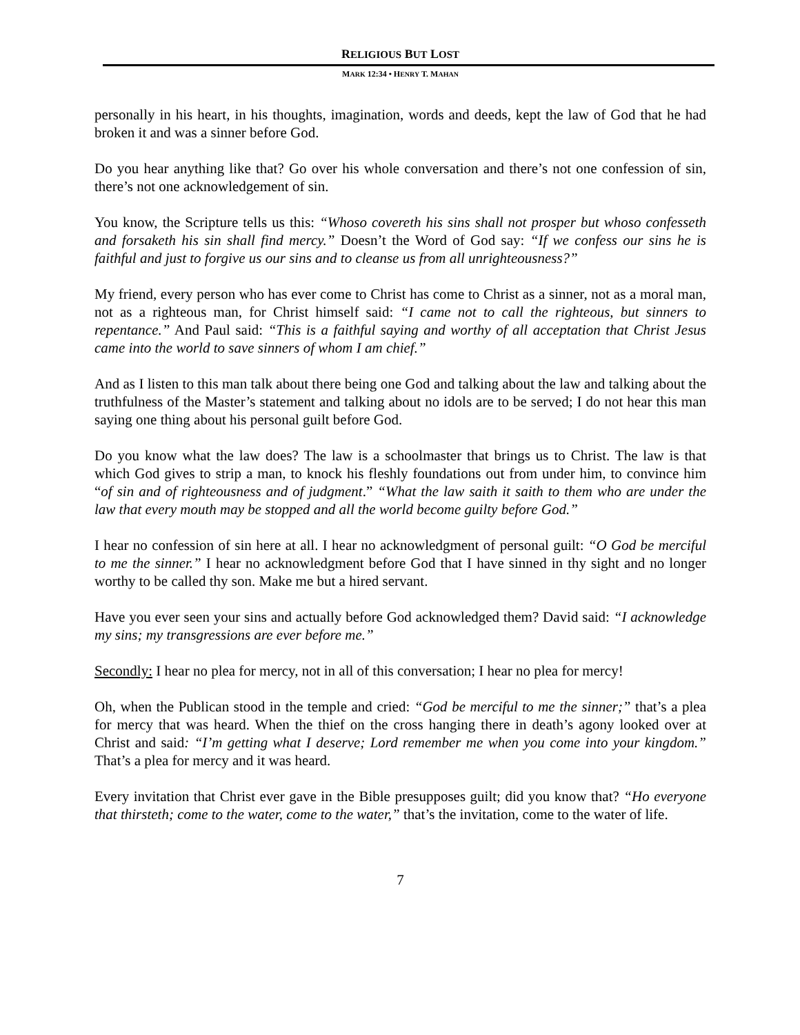RELIGIOUS BUT LOST
MARK 12:34 • HENRY T. MAHAN
personally in his heart, in his thoughts, imagination, words and deeds, kept the law of God that he had broken it and was a sinner before God.
Do you hear anything like that? Go over his whole conversation and there’s not one confession of sin, there’s not one acknowledgement of sin.
You know, the Scripture tells us this: “Whoso covereth his sins shall not prosper but whoso confesseth and forsaketh his sin shall find mercy.” Doesn’t the Word of God say: “If we confess our sins he is faithful and just to forgive us our sins and to cleanse us from all unrighteousness?”
My friend, every person who has ever come to Christ has come to Christ as a sinner, not as a moral man, not as a righteous man, for Christ himself said: “I came not to call the righteous, but sinners to repentance.” And Paul said: “This is a faithful saying and worthy of all acceptation that Christ Jesus came into the world to save sinners of whom I am chief.”
And as I listen to this man talk about there being one God and talking about the law and talking about the truthfulness of the Master’s statement and talking about no idols are to be served; I do not hear this man saying one thing about his personal guilt before God.
Do you know what the law does? The law is a schoolmaster that brings us to Christ. The law is that which God gives to strip a man, to knock his fleshly foundations out from under him, to convince him “of sin and of righteousness and of judgment.” “What the law saith it saith to them who are under the law that every mouth may be stopped and all the world become guilty before God.”
I hear no confession of sin here at all. I hear no acknowledgment of personal guilt: “O God be merciful to me the sinner.” I hear no acknowledgment before God that I have sinned in thy sight and no longer worthy to be called thy son. Make me but a hired servant.
Have you ever seen your sins and actually before God acknowledged them? David said: “I acknowledge my sins; my transgressions are ever before me.”
Secondly: I hear no plea for mercy, not in all of this conversation; I hear no plea for mercy!
Oh, when the Publican stood in the temple and cried: “God be merciful to me the sinner;” that’s a plea for mercy that was heard. When the thief on the cross hanging there in death’s agony looked over at Christ and said: “I’m getting what I deserve; Lord remember me when you come into your kingdom.” That’s a plea for mercy and it was heard.
Every invitation that Christ ever gave in the Bible presupposes guilt; did you know that? “Ho everyone that thirsteth; come to the water, come to the water,” that’s the invitation, come to the water of life.
7